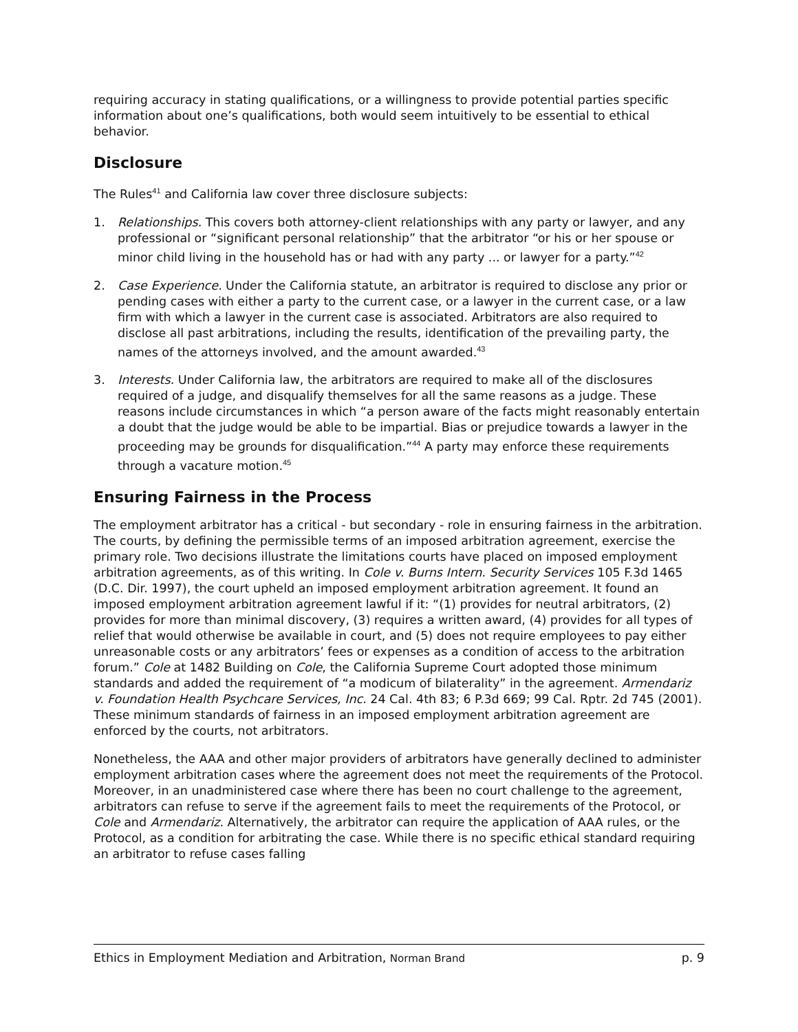requiring accuracy in stating qualifications, or a willingness to provide potential parties specific information about one’s qualifications, both would seem intuitively to be essential to ethical behavior.
Disclosure
The Rules<sup>41</sup> and California law cover three disclosure subjects:
1. Relationships. This covers both attorney-client relationships with any party or lawyer, and any professional or “significant personal relationship” that the arbitrator “or his or her spouse or minor child living in the household has or had with any party ... or lawyer for a party.”<sup>42</sup>
2. Case Experience. Under the California statute, an arbitrator is required to disclose any prior or pending cases with either a party to the current case, or a lawyer in the current case, or a law firm with which a lawyer in the current case is associated. Arbitrators are also required to disclose all past arbitrations, including the results, identification of the prevailing party, the names of the attorneys involved, and the amount awarded.<sup>43</sup>
3. Interests. Under California law, the arbitrators are required to make all of the disclosures required of a judge, and disqualify themselves for all the same reasons as a judge. These reasons include circumstances in which “a person aware of the facts might reasonably entertain a doubt that the judge would be able to be impartial. Bias or prejudice towards a lawyer in the proceeding may be grounds for disqualification.”<sup>44</sup> A party may enforce these requirements through a vacature motion.<sup>45</sup>
Ensuring Fairness in the Process
The employment arbitrator has a critical - but secondary - role in ensuring fairness in the arbitration. The courts, by defining the permissible terms of an imposed arbitration agreement, exercise the primary role. Two decisions illustrate the limitations courts have placed on imposed employment arbitration agreements, as of this writing. In Cole v. Burns Intern. Security Services 105 F.3d 1465 (D.C. Dir. 1997), the court upheld an imposed employment arbitration agreement. It found an imposed employment arbitration agreement lawful if it: “(1) provides for neutral arbitrators, (2) provides for more than minimal discovery, (3) requires a written award, (4) provides for all types of relief that would otherwise be available in court, and (5) does not require employees to pay either unreasonable costs or any arbitrators’ fees or expenses as a condition of access to the arbitration forum.” Cole at 1482 Building on Cole, the California Supreme Court adopted those minimum standards and added the requirement of “a modicum of bilaterality” in the agreement. Armendariz v. Foundation Health Psychcare Services, Inc. 24 Cal. 4th 83; 6 P.3d 669; 99 Cal. Rptr. 2d 745 (2001). These minimum standards of fairness in an imposed employment arbitration agreement are enforced by the courts, not arbitrators.
Nonetheless, the AAA and other major providers of arbitrators have generally declined to administer employment arbitration cases where the agreement does not meet the requirements of the Protocol. Moreover, in an unadministered case where there has been no court challenge to the agreement, arbitrators can refuse to serve if the agreement fails to meet the requirements of the Protocol, or Cole and Armendariz. Alternatively, the arbitrator can require the application of AAA rules, or the Protocol, as a condition for arbitrating the case. While there is no specific ethical standard requiring an arbitrator to refuse cases falling
Ethics in Employment Mediation and Arbitration, Norman Brand p. 9